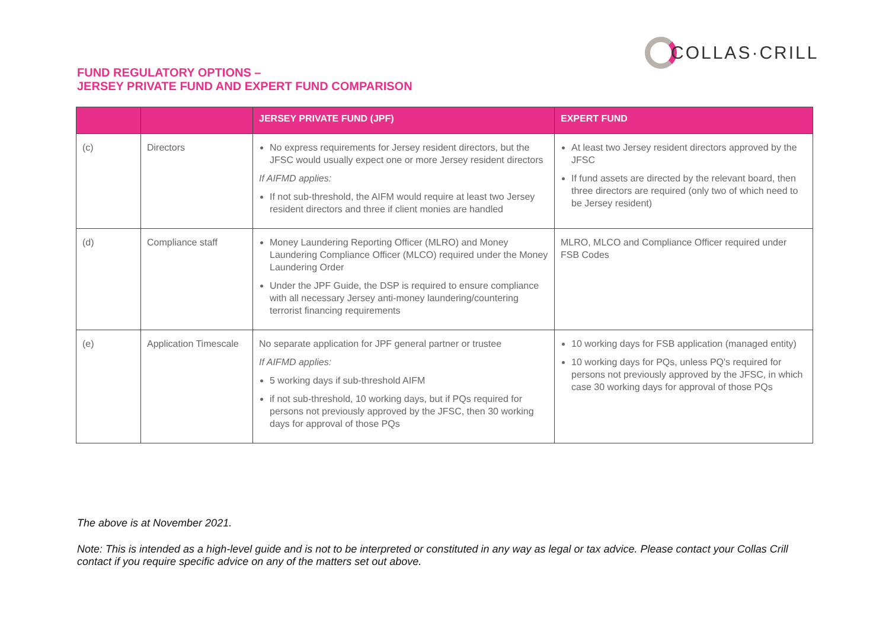COLLAS·CRILL
FUND REGULATORY OPTIONS –
JERSEY PRIVATE FUND AND EXPERT FUND COMPARISON
| | | JERSEY PRIVATE FUND (JPF) | EXPERT FUND |
| --- | --- | --- | --- |
| (c) | Directors | No express requirements for Jersey resident directors, but the JFSC would usually expect one or more Jersey resident directors If AIFMD applies: If not sub-threshold, the AIFM would require at least two Jersey resident directors and three if client monies are handled | At least two Jersey resident directors approved by the JFSC If fund assets are directed by the relevant board, then three directors are required (only two of which need to be Jersey resident) |
| (d) | Compliance staff | Money Laundering Reporting Officer ( MLRO ) and Money Laundering Compliance Officer ( MLCO ) required under the Money Laundering Order Under the JPF Guide, the DSP is required to ensure compliance with all necessary Jersey anti-money laundering/countering terrorist financing requirements | MLRO, MLCO and Compliance Officer required under FSB Codes |
| (e) | Application Timescale | No separate application for JPF general partner or trustee If AIFMD applies: 5 working days if sub-threshold AIFM if not sub-threshold, 10 working days, but if PQs required for persons not previously approved by the JFSC, then 30 working days for approval of those PQs | 10 working days for FSB application (managed entity) 10 working days for PQs, unless PQ's required for persons not previously approved by the JFSC, in which case 30 working days for approval of those PQs |
The above is at November 2021.
Note: This is intended as a high-level guide and is not to be interpreted or constituted in any way as legal or tax advice. Please contact your Collas Crill contact if you require specific advice on any of the matters set out above.